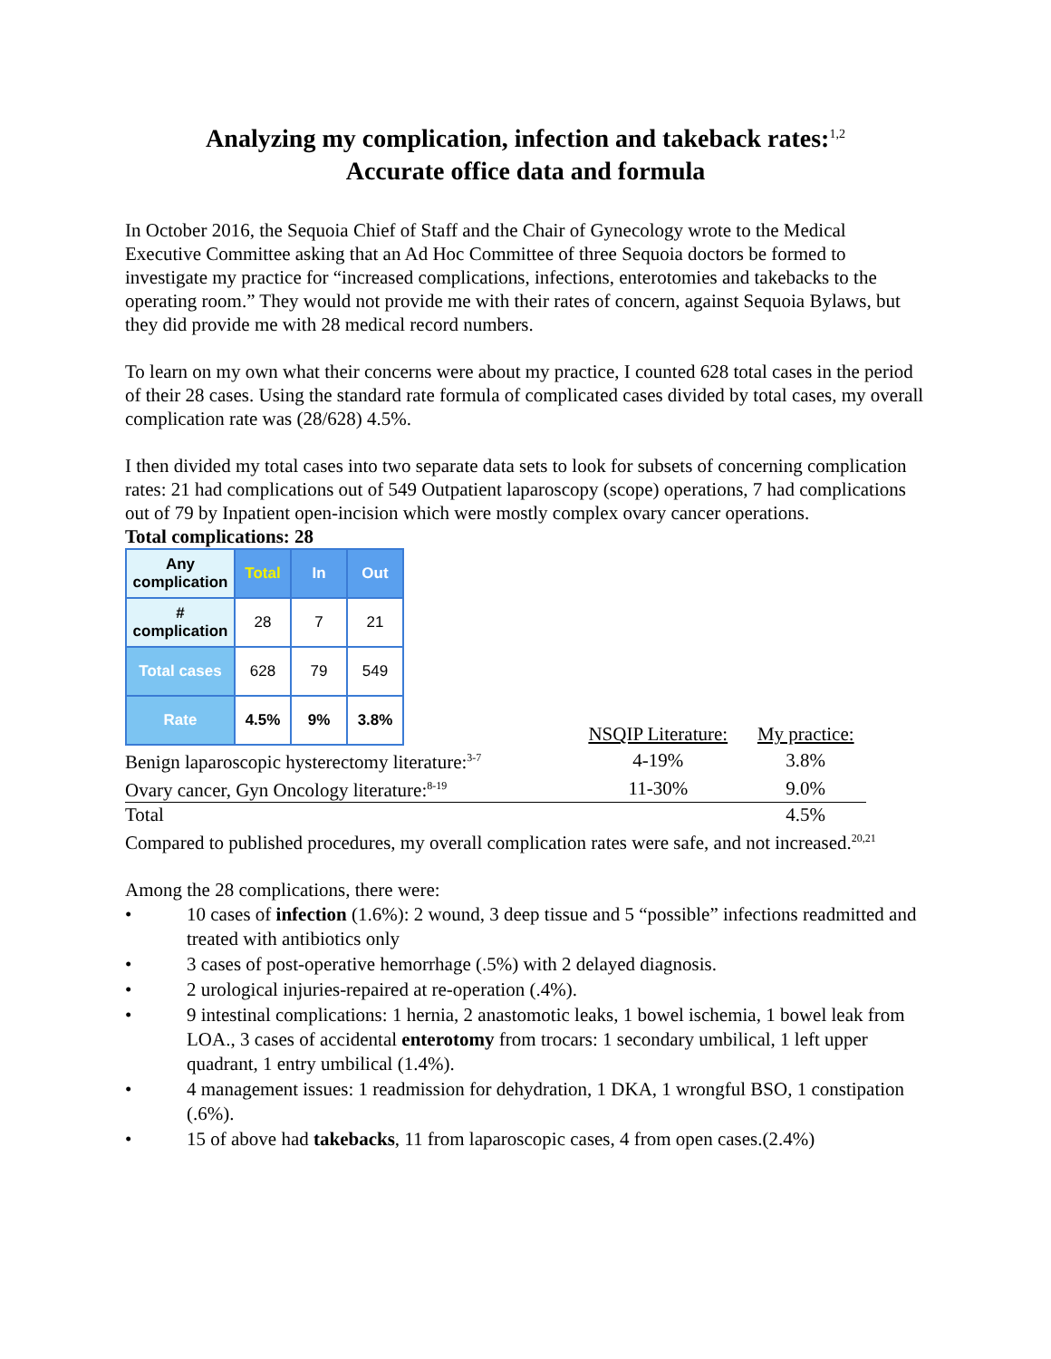Analyzing my complication, infection and takeback rates:<sup>1,2</sup>
Accurate office data and formula
In October 2016, the Sequoia Chief of Staff and the Chair of Gynecology wrote to the Medical Executive Committee asking that an Ad Hoc Committee of three Sequoia doctors be formed to investigate my practice for “increased complications, infections, enterotomies and takebacks to the operating room.” They would not provide me with their rates of concern, against Sequoia Bylaws, but they did provide me with 28 medical record numbers.
To learn on my own what their concerns were about my practice, I counted 628 total cases in the period of their 28 cases. Using the standard rate formula of complicated cases divided by total cases, my overall complication rate was (28/628) 4.5%.
I then divided my total cases into two separate data sets to look for subsets of concerning complication rates: 21 had complications out of 549 Outpatient laparoscopy (scope) operations, 7 had complications out of 79 by Inpatient open-incision which were mostly complex ovary cancer operations.
Total complications: 28
| Any complication | Total | In | Out |
| # complication | 28 | 7 | 21 |
| Total cases | 628 | 79 | 549 |
| Rate | 4.5% | 9% | 3.8% |
| | NSQIP Literature: | My practice: |
| Benign laparoscopic hysterectomy literature:<sup>3-7</sup> | 4-19% | 3.8% |
| Ovary cancer, Gyn Oncology literature:<sup>8-19</sup> | 11-30% | 9.0% |
| Total | | 4.5% |
Compared to published procedures, my overall complication rates were safe, and not increased.<sup>20,21</sup>
Among the 28 complications, there were:
• 10 cases of infection (1.6%): 2 wound, 3 deep tissue and 5 “possible” infections readmitted and treated with antibiotics only
• 3 cases of post-operative hemorrhage (.5%) with 2 delayed diagnosis.
• 2 urological injuries-repaired at re-operation (.4%).
• 9 intestinal complications: 1 hernia, 2 anastomotic leaks, 1 bowel ischemia, 1 bowel leak from LOA., 3 cases of accidental enterotomy from trocars: 1 secondary umbilical, 1 left upper quadrant, 1 entry umbilical (1.4%).
• 4 management issues: 1 readmission for dehydration, 1 DKA, 1 wrongful BSO, 1 constipation (.6%).
• 15 of above had takebacks, 11 from laparoscopic cases, 4 from open cases.(2.4%)